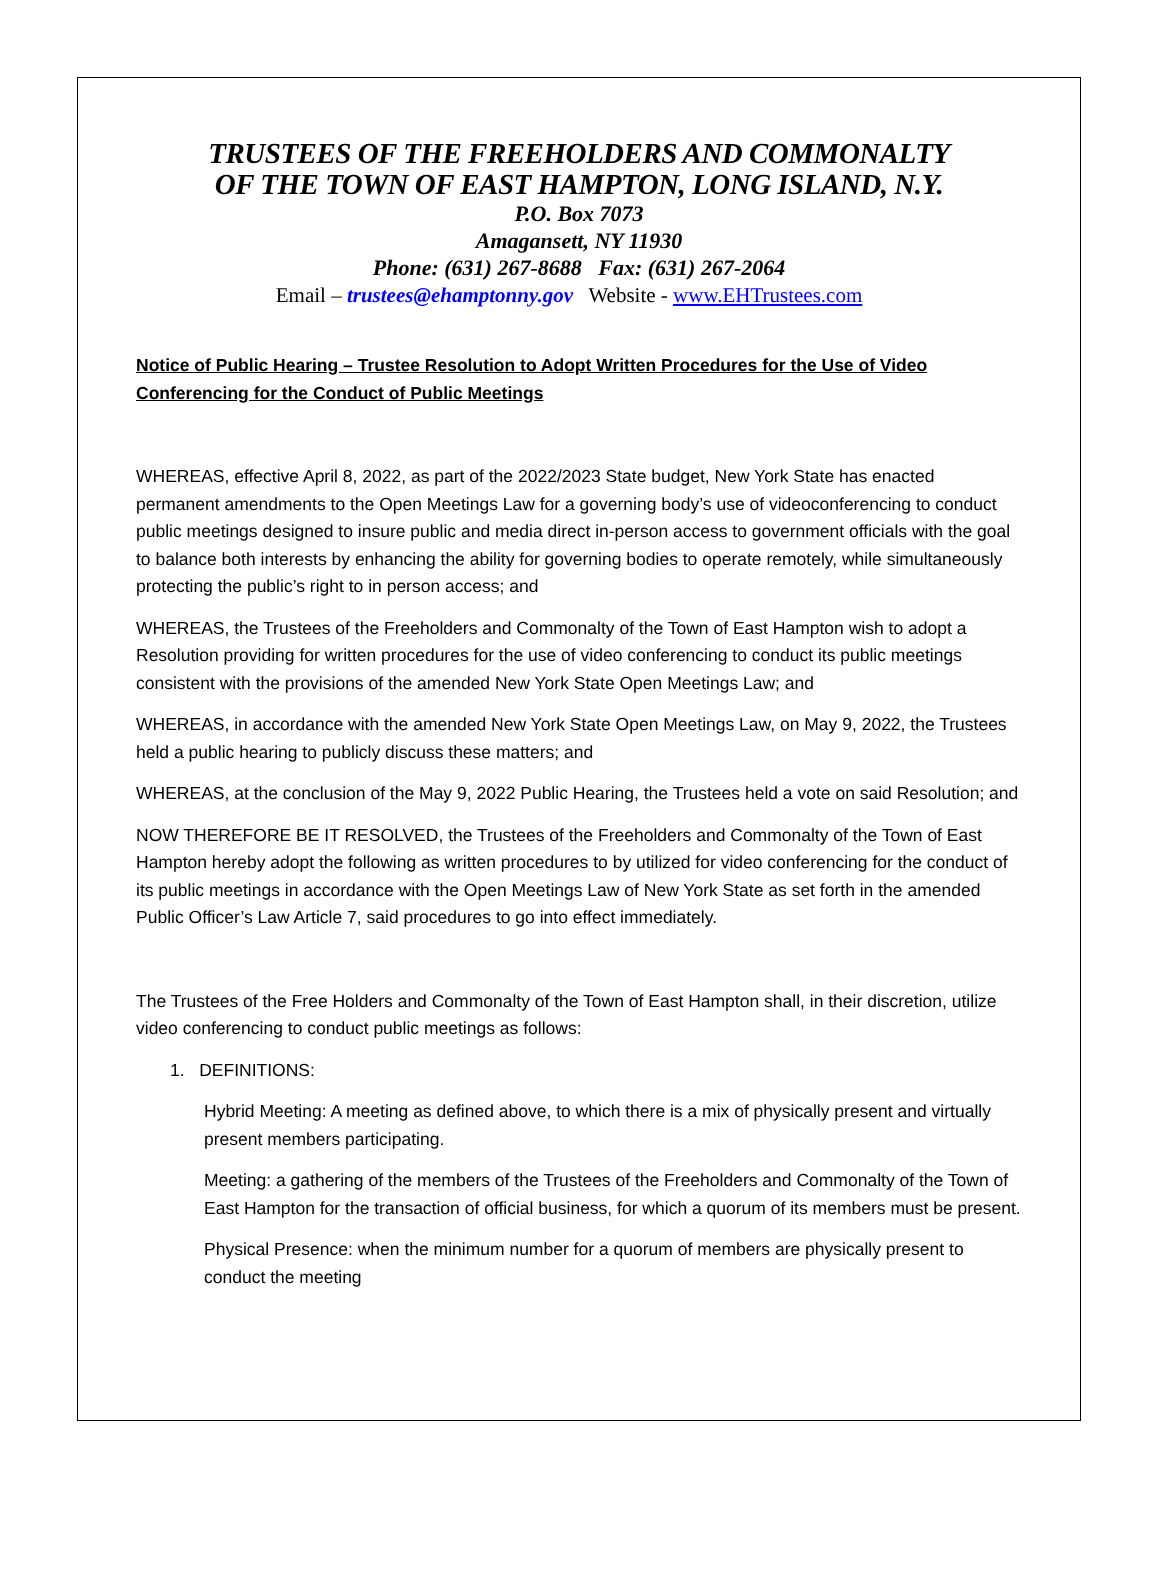TRUSTEES OF THE FREEHOLDERS AND COMMONALTY
OF THE TOWN OF EAST HAMPTON, LONG ISLAND, N.Y.
P.O. Box 7073
Amagansett, NY 11930
Phone: (631) 267-8688 Fax: (631) 267-2064
Email – trustees@ehamptonny.gov Website - www.EHTrustees.com
Notice of Public Hearing – Trustee Resolution to Adopt Written Procedures for the Use of Video Conferencing for the Conduct of Public Meetings
WHEREAS, effective April 8, 2022, as part of the 2022/2023 State budget, New York State has enacted permanent amendments to the Open Meetings Law for a governing body’s use of videoconferencing to conduct public meetings designed to insure public and media direct in-person access to government officials with the goal to balance both interests by enhancing the ability for governing bodies to operate remotely, while simultaneously protecting the public’s right to in person access; and
WHEREAS, the Trustees of the Freeholders and Commonalty of the Town of East Hampton wish to adopt a Resolution providing for written procedures for the use of video conferencing to conduct its public meetings consistent with the provisions of the amended New York State Open Meetings Law; and
WHEREAS, in accordance with the amended New York State Open Meetings Law, on May 9, 2022, the Trustees held a public hearing to publicly discuss these matters; and
WHEREAS, at the conclusion of the May 9, 2022 Public Hearing, the Trustees held a vote on said Resolution; and
NOW THEREFORE BE IT RESOLVED, the Trustees of the Freeholders and Commonalty of the Town of East Hampton hereby adopt the following as written procedures to by utilized for video conferencing for the conduct of its public meetings in accordance with the Open Meetings Law of New York State as set forth in the amended Public Officer’s Law Article 7, said procedures to go into effect immediately.
The Trustees of the Free Holders and Commonalty of the Town of East Hampton shall, in their discretion, utilize video conferencing to conduct public meetings as follows:
1. DEFINITIONS:
Hybrid Meeting: A meeting as defined above, to which there is a mix of physically present and virtually present members participating.
Meeting: a gathering of the members of the Trustees of the Freeholders and Commonalty of the Town of East Hampton for the transaction of official business, for which a quorum of its members must be present.
Physical Presence: when the minimum number for a quorum of members are physically present to conduct the meeting